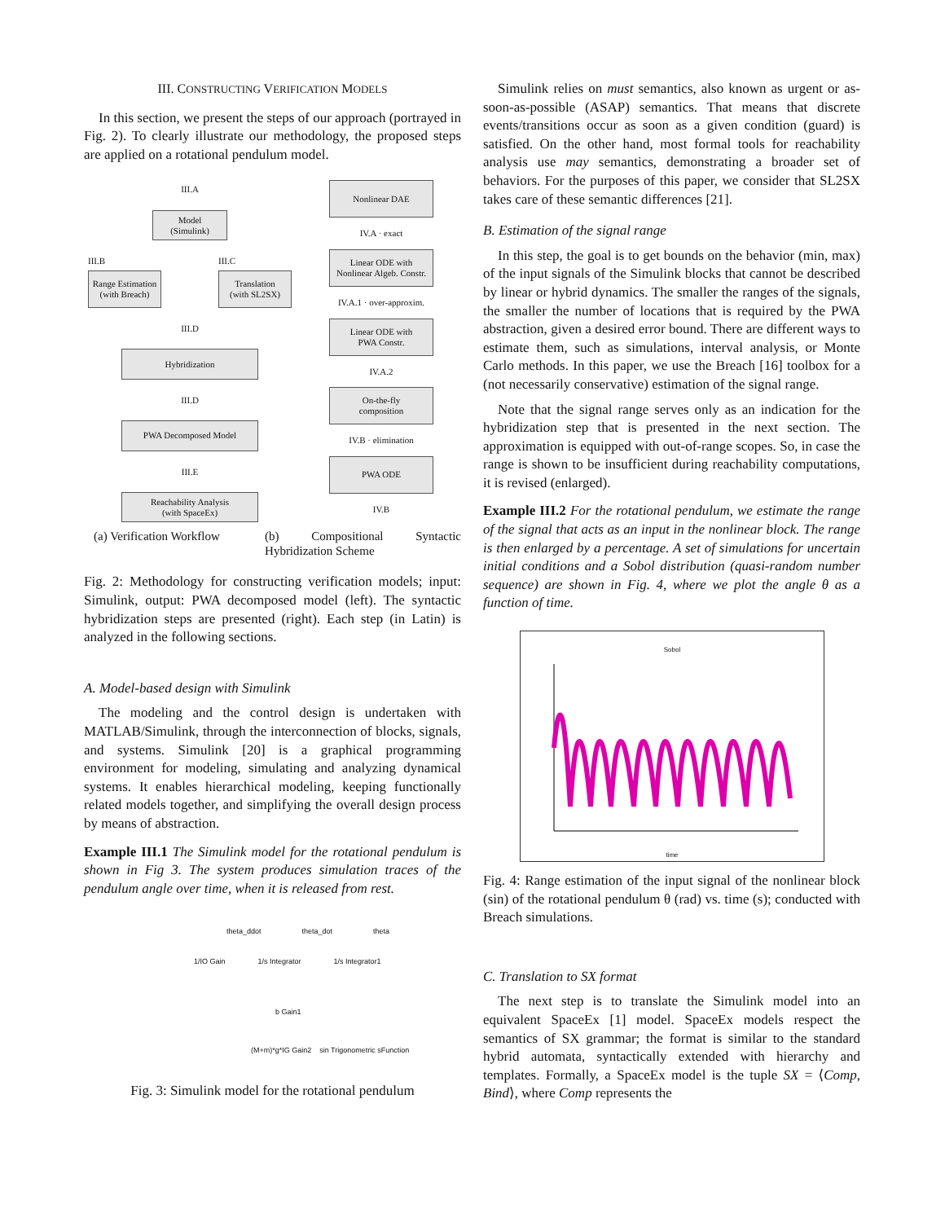III. CONSTRUCTING VERIFICATION MODELS
In this section, we present the steps of our approach (portrayed in Fig. 2). To clearly illustrate our methodology, the proposed steps are applied on a rotational pendulum model.
III.A
Model
(Simulink)
III.B
Range Estimation
(with Breach)
III.C
Translation
(with SL2SX)
III.D
Hybridization
III.D
PWA Decomposed Model
III.E
Reachability Analysis
(with SpaceEx)
Nonlinear DAE
IV.A · exact
Linear ODE with
Nonlinear Algeb. Constr.
IV.A.1 · over-approxim.
Linear ODE with
PWA Constr.
IV.A.2
On-the-fly
composition
IV.B · elimination
PWA ODE
IV.B
(a) Verification Workflow (b) Compositional Syntactic Hybridization Scheme
Fig. 2: Methodology for constructing verification models; input: Simulink, output: PWA decomposed model (left). The syntactic hybridization steps are presented (right). Each step (in Latin) is analyzed in the following sections.
A. Model-based design with Simulink
The modeling and the control design is undertaken with MATLAB/Simulink, through the interconnection of blocks, signals, and systems. Simulink [20] is a graphical programming environment for modeling, simulating and analyzing dynamical systems. It enables hierarchical modeling, keeping functionally related models together, and simplifying the overall design process by means of abstraction.
Example III.1 The Simulink model for the rotational pendulum is shown in Fig 3. The system produces simulation traces of the pendulum angle over time, when it is released from rest.
theta_ddot theta_dot theta
1/IO Gain 1/s Integrator 1/s Integrator1
b Gain1
(M+m)*g*IG Gain2 sin Trigonometric sFunction
Fig. 3: Simulink model for the rotational pendulum
Simulink relies on must semantics, also known as urgent or as-soon-as-possible (ASAP) semantics. That means that discrete events/transitions occur as soon as a given condition (guard) is satisfied. On the other hand, most formal tools for reachability analysis use may semantics, demonstrating a broader set of behaviors. For the purposes of this paper, we consider that SL2SX takes care of these semantic differences [21].
B. Estimation of the signal range
In this step, the goal is to get bounds on the behavior (min, max) of the input signals of the Simulink blocks that cannot be described by linear or hybrid dynamics. The smaller the ranges of the signals, the smaller the number of locations that is required by the PWA abstraction, given a desired error bound. There are different ways to estimate them, such as simulations, interval analysis, or Monte Carlo methods. In this paper, we use the Breach [16] toolbox for a (not necessarily conservative) estimation of the signal range.
Note that the signal range serves only as an indication for the hybridization step that is presented in the next section. The approximation is equipped with out-of-range scopes. So, in case the range is shown to be insufficient during reachability computations, it is revised (enlarged).
Example III.2 For the rotational pendulum, we estimate the range of the signal that acts as an input in the nonlinear block. The range is then enlarged by a percentage. A set of simulations for uncertain initial conditions and a Sobol distribution (quasi-random number sequence) are shown in Fig. 4, where we plot the angle θ as a function of time.
Sobol
time
Fig. 4: Range estimation of the input signal of the nonlinear block (sin) of the rotational pendulum θ (rad) vs. time (s); conducted with Breach simulations.
C. Translation to SX format
The next step is to translate the Simulink model into an equivalent SpaceEx [1] model. SpaceEx models respect the semantics of SX grammar; the format is similar to the standard hybrid automata, syntactically extended with hierarchy and templates. Formally, a SpaceEx model is the tuple SX = ⟨Comp, Bind⟩, where Comp represents the